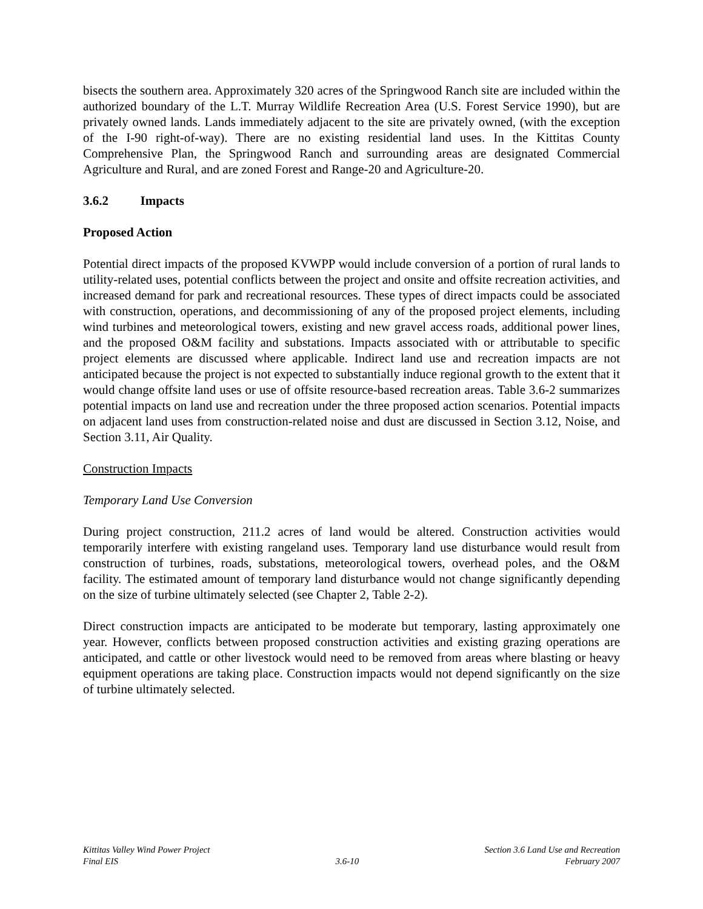bisects the southern area. Approximately 320 acres of the Springwood Ranch site are included within the authorized boundary of the L.T. Murray Wildlife Recreation Area (U.S. Forest Service 1990), but are privately owned lands. Lands immediately adjacent to the site are privately owned, (with the exception of the I-90 right-of-way). There are no existing residential land uses. In the Kittitas County Comprehensive Plan, the Springwood Ranch and surrounding areas are designated Commercial Agriculture and Rural, and are zoned Forest and Range-20 and Agriculture-20.
3.6.2 Impacts
Proposed Action
Potential direct impacts of the proposed KVWPP would include conversion of a portion of rural lands to utility-related uses, potential conflicts between the project and onsite and offsite recreation activities, and increased demand for park and recreational resources. These types of direct impacts could be associated with construction, operations, and decommissioning of any of the proposed project elements, including wind turbines and meteorological towers, existing and new gravel access roads, additional power lines, and the proposed O&M facility and substations. Impacts associated with or attributable to specific project elements are discussed where applicable. Indirect land use and recreation impacts are not anticipated because the project is not expected to substantially induce regional growth to the extent that it would change offsite land uses or use of offsite resource-based recreation areas. Table 3.6-2 summarizes potential impacts on land use and recreation under the three proposed action scenarios. Potential impacts on adjacent land uses from construction-related noise and dust are discussed in Section 3.12, Noise, and Section 3.11, Air Quality.
Construction Impacts
Temporary Land Use Conversion
During project construction, 211.2 acres of land would be altered. Construction activities would temporarily interfere with existing rangeland uses. Temporary land use disturbance would result from construction of turbines, roads, substations, meteorological towers, overhead poles, and the O&M facility. The estimated amount of temporary land disturbance would not change significantly depending on the size of turbine ultimately selected (see Chapter 2, Table 2-2).
Direct construction impacts are anticipated to be moderate but temporary, lasting approximately one year. However, conflicts between proposed construction activities and existing grazing operations are anticipated, and cattle or other livestock would need to be removed from areas where blasting or heavy equipment operations are taking place. Construction impacts would not depend significantly on the size of turbine ultimately selected.
Kittitas Valley Wind Power Project
Final EIS
3.6-10 Section 3.6 Land Use and Recreation
February 2007